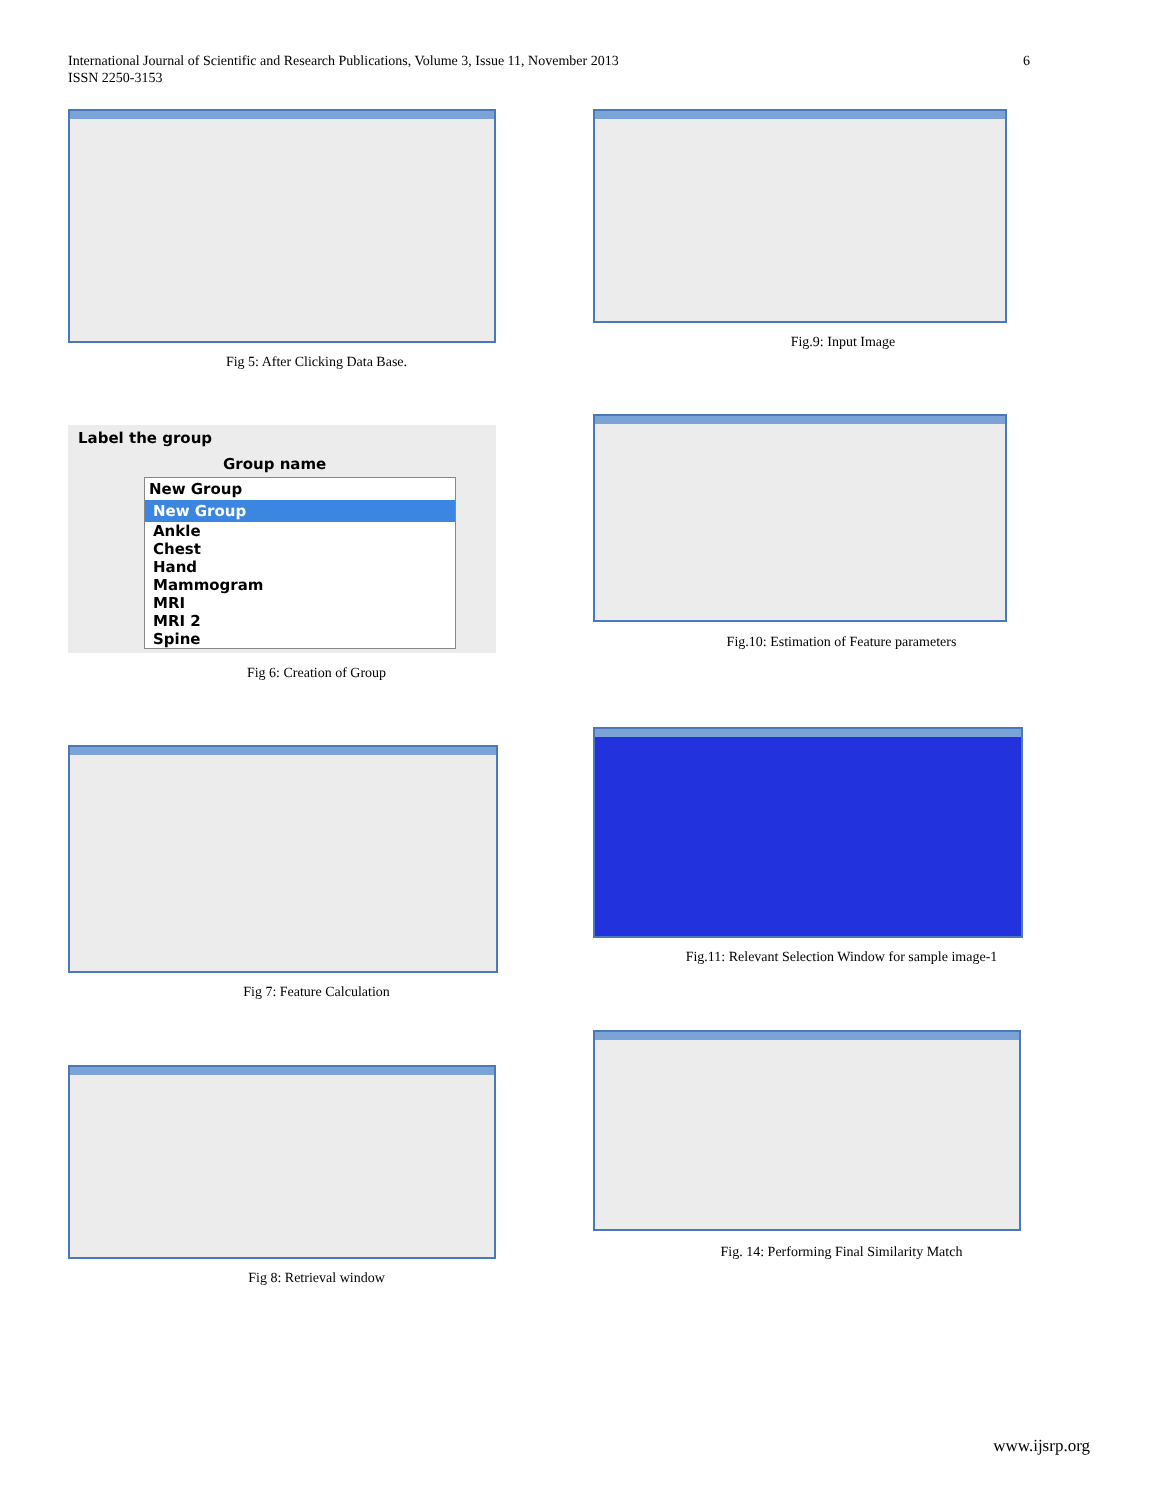6 International Journal of Scientific and Research Publications, Volume 3, Issue 11, November 2013
ISSN 2250-3153
Fig 5: After Clicking Data Base.
Fig.9: Input Image
Label the group
Group name
New Group
New Group
Ankle
Chest
Hand
Mammogram
MRI
MRI 2
Spine
Fig 6: Creation of Group
Fig.10: Estimation of Feature parameters
Fig 7: Feature Calculation
Fig.11: Relevant Selection Window for sample image-1
Fig 8: Retrieval window
Fig. 14: Performing Final Similarity Match
www.ijsrp.org